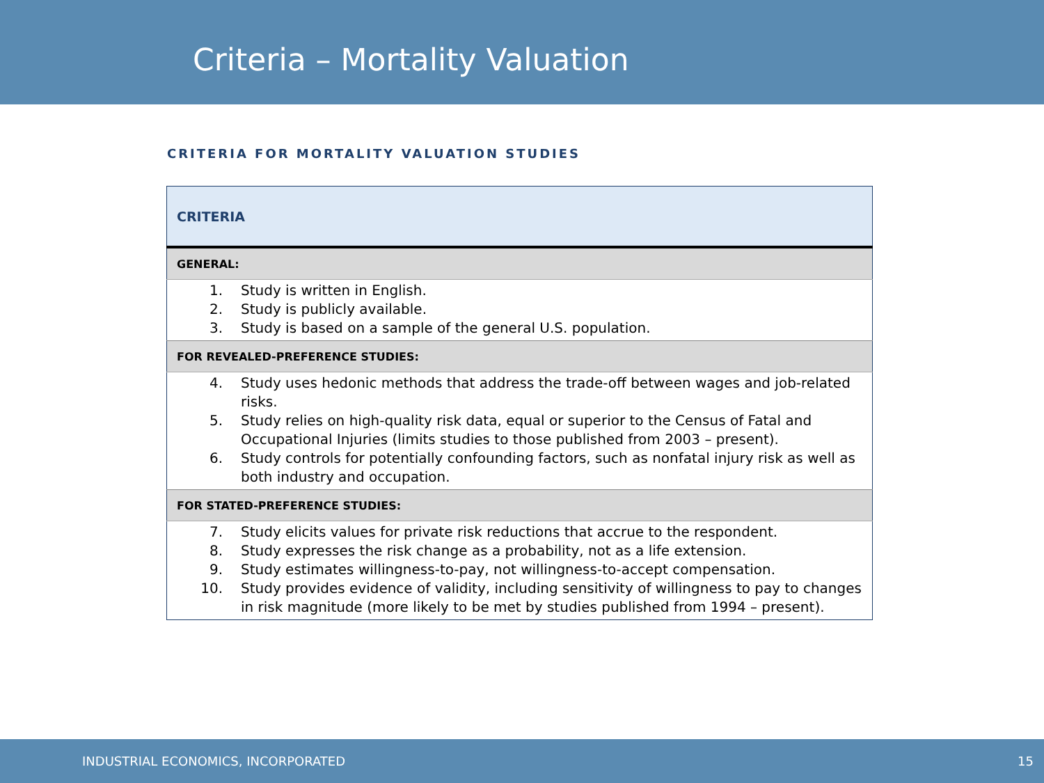Criteria – Mortality Valuation
CRITERIA FOR MORTALITY VALUATION STUDIES
| CRITERIA |
| --- |
| GENERAL: |
| 1. Study is written in English. 2. Study is publicly available. 3. Study is based on a sample of the general U.S. population. |
| FOR REVEALED-PREFERENCE STUDIES: |
| 4. Study uses hedonic methods that address the trade-off between wages and job-related risks. 5. Study relies on high-quality risk data, equal or superior to the Census of Fatal and Occupational Injuries (limits studies to those published from 2003 – present). 6. Study controls for potentially confounding factors, such as nonfatal injury risk as well as both industry and occupation. |
| FOR STATED-PREFERENCE STUDIES: |
| 7. Study elicits values for private risk reductions that accrue to the respondent. 8. Study expresses the risk change as a probability, not as a life extension. 9. Study estimates willingness-to-pay, not willingness-to-accept compensation. 10. Study provides evidence of validity, including sensitivity of willingness to pay to changes in risk magnitude (more likely to be met by studies published from 1994 – present). |
INDUSTRIAL ECONOMICS, INCORPORATED 15